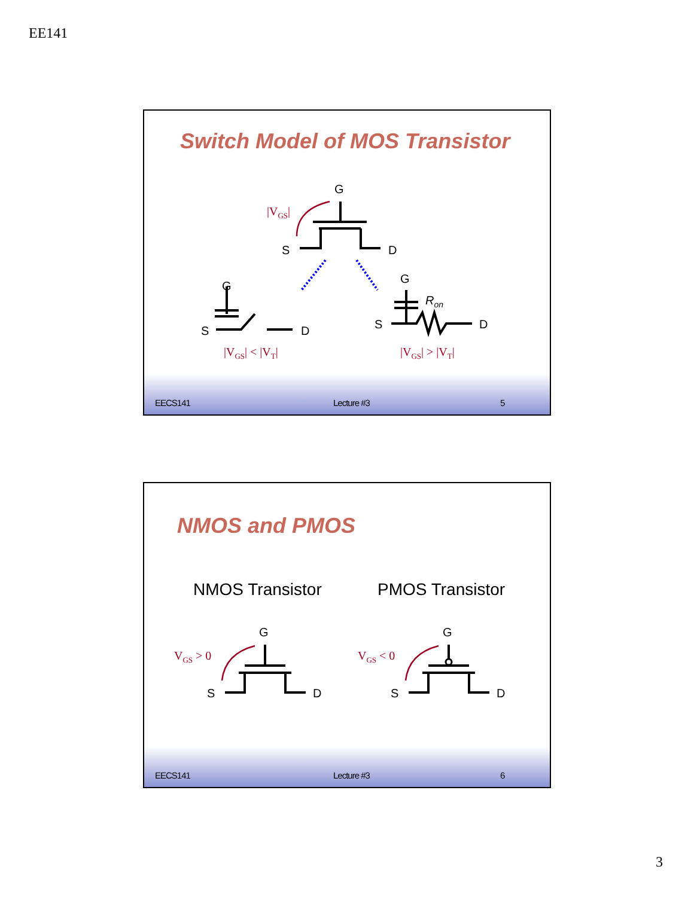EE141
Switch Model of MOS Transistor
G
S
D
|VGS|
G
S
D
G
S
D
Ron
|VGS| < |VT|
|VGS| > |VT|
EECS141 Lecture #3 5
NMOS and PMOS
NMOS Transistor PMOS Transistor
G
S
D
G
S
D
VGS > 0
VGS < 0
EECS141 Lecture #3 6
3